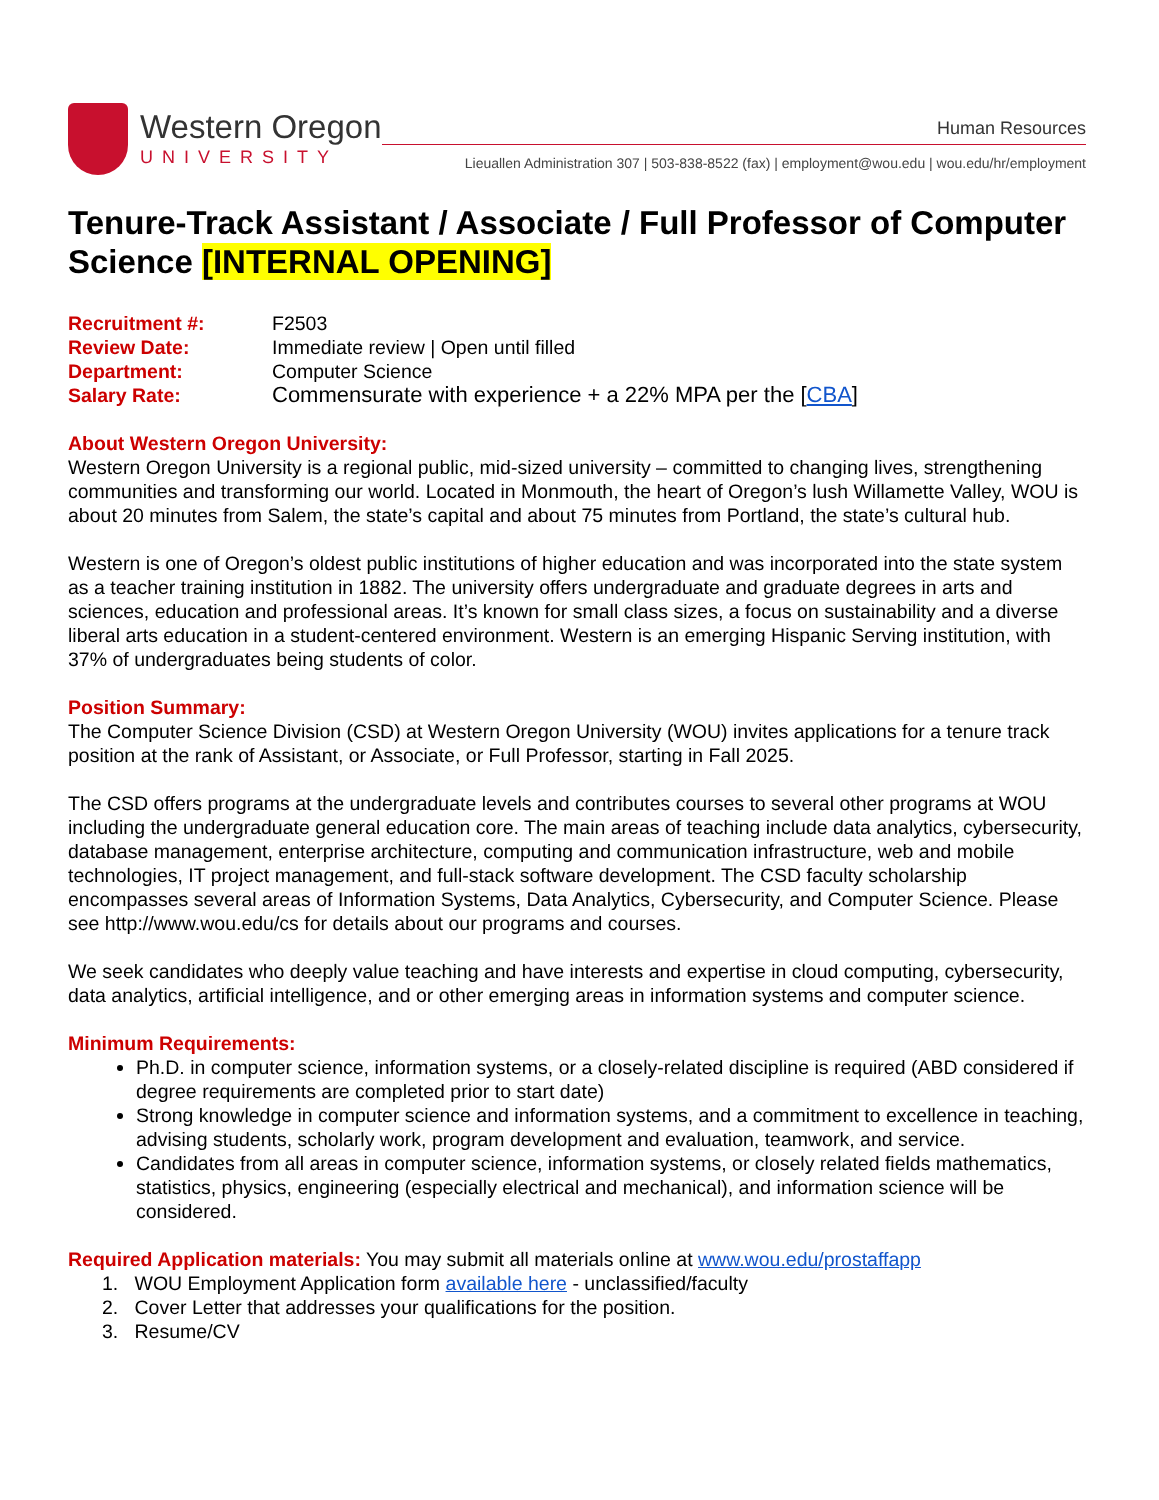Western Oregon
UNIVERSITY
Human Resources
Lieuallen Administration 307 | 503-838-8522 (fax) | employment@wou.edu | wou.edu/hr/employment
Tenure-Track Assistant / Associate / Full Professor of Computer Science [INTERNAL OPENING]
| Recruitment #: | F2503 |
| Review Date: | Immediate review / Open until filled |
| Department: | Computer Science |
| Salary Rate: | Commensurate with experience + a 22% MPA per the [ CBA ] |
About Western Oregon University:
Western Oregon University is a regional public, mid-sized university – committed to changing lives, strengthening communities and transforming our world. Located in Monmouth, the heart of Oregon’s lush Willamette Valley, WOU is about 20 minutes from Salem, the state’s capital and about 75 minutes from Portland, the state’s cultural hub.
Western is one of Oregon’s oldest public institutions of higher education and was incorporated into the state system as a teacher training institution in 1882. The university offers undergraduate and graduate degrees in arts and sciences, education and professional areas. It’s known for small class sizes, a focus on sustainability and a diverse liberal arts education in a student-centered environment. Western is an emerging Hispanic Serving institution, with 37% of undergraduates being students of color.
Position Summary:
The Computer Science Division (CSD) at Western Oregon University (WOU) invites applications for a tenure track position at the rank of Assistant, or Associate, or Full Professor, starting in Fall 2025.
The CSD offers programs at the undergraduate levels and contributes courses to several other programs at WOU including the undergraduate general education core. The main areas of teaching include data analytics, cybersecurity, database management, enterprise architecture, computing and communication infrastructure, web and mobile technologies, IT project management, and full-stack software development. The CSD faculty scholarship encompasses several areas of Information Systems, Data Analytics, Cybersecurity, and Computer Science. Please see http://www.wou.edu/cs for details about our programs and courses.
We seek candidates who deeply value teaching and have interests and expertise in cloud computing, cybersecurity, data analytics, artificial intelligence, and or other emerging areas in information systems and computer science.
Minimum Requirements:
Ph.D. in computer science, information systems, or a closely-related discipline is required (ABD considered if degree requirements are completed prior to start date)
Strong knowledge in computer science and information systems, and a commitment to excellence in teaching, advising students, scholarly work, program development and evaluation, teamwork, and service.
Candidates from all areas in computer science, information systems, or closely related fields mathematics, statistics, physics, engineering (especially electrical and mechanical), and information science will be considered.
Required Application materials: You may submit all materials online at www.wou.edu/prostaffapp
1. WOU Employment Application form available here - unclassified/faculty
2. Cover Letter that addresses your qualifications for the position.
3. Resume/CV